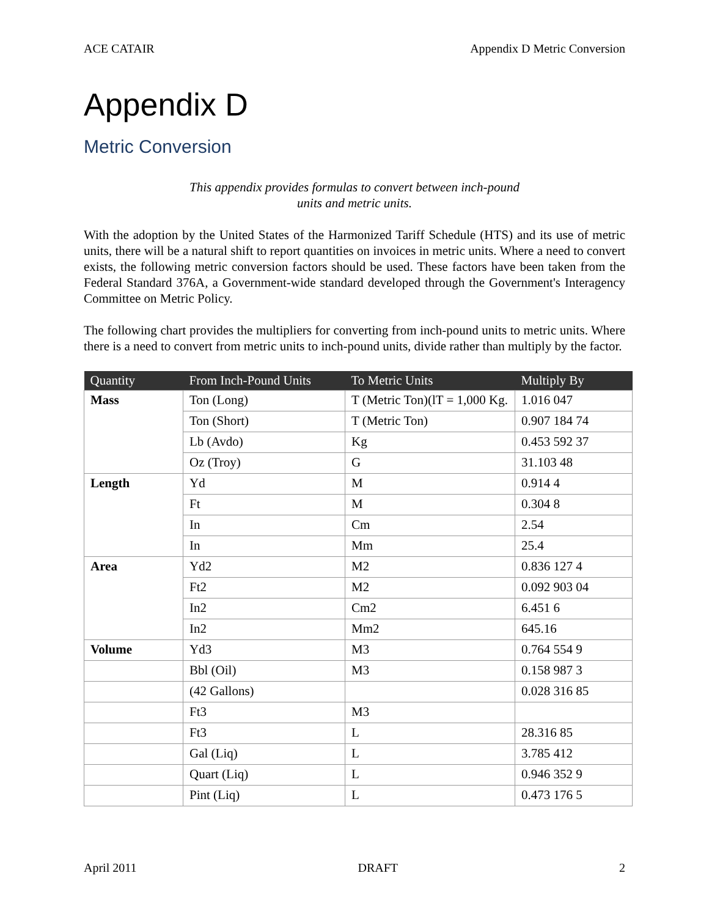ACE CATAIR Appendix D Metric Conversion
Appendix D
Metric Conversion
This appendix provides formulas to convert between inch-pound
units and metric units.
With the adoption by the United States of the Harmonized Tariff Schedule (HTS) and its use of metric units, there will be a natural shift to report quantities on invoices in metric units. Where a need to convert exists, the following metric conversion factors should be used. These factors have been taken from the Federal Standard 376A, a Government-wide standard developed through the Government's Interagency Committee on Metric Policy.
The following chart provides the multipliers for converting from inch-pound units to metric units. Where there is a need to convert from metric units to inch-pound units, divide rather than multiply by the factor.
| Quantity | From Inch-Pound Units | To Metric Units | Multiply By |
| --- | --- | --- | --- |
| Mass | Ton (Long) | T (Metric Ton)(lT = 1,000 Kg. | 1.016 047 |
| | Ton (Short) | T (Metric Ton) | 0.907 184 74 |
| | Lb (Avdo) | Kg | 0.453 592 37 |
| | Oz (Troy) | G | 31.103 48 |
| Length | Yd | M | 0.914 4 |
| | Ft | M | 0.304 8 |
| | In | Cm | 2.54 |
| | In | Mm | 25.4 |
| Area | Yd2 | M2 | 0.836 127 4 |
| | Ft2 | M2 | 0.092 903 04 |
| | In2 | Cm2 | 6.451 6 |
| | In2 | Mm2 | 645.16 |
| Volume | Yd3 | M3 | 0.764 554 9 |
| | Bbl (Oil) | M3 | 0.158 987 3 |
| | (42 Gallons) | | 0.028 316 85 |
| | Ft3 | M3 | |
| | Ft3 | L | 28.316 85 |
| | Gal (Liq) | L | 3.785 412 |
| | Quart (Liq) | L | 0.946 352 9 |
| | Pint (Liq) | L | 0.473 176 5 |
April 2011 DRAFT 2